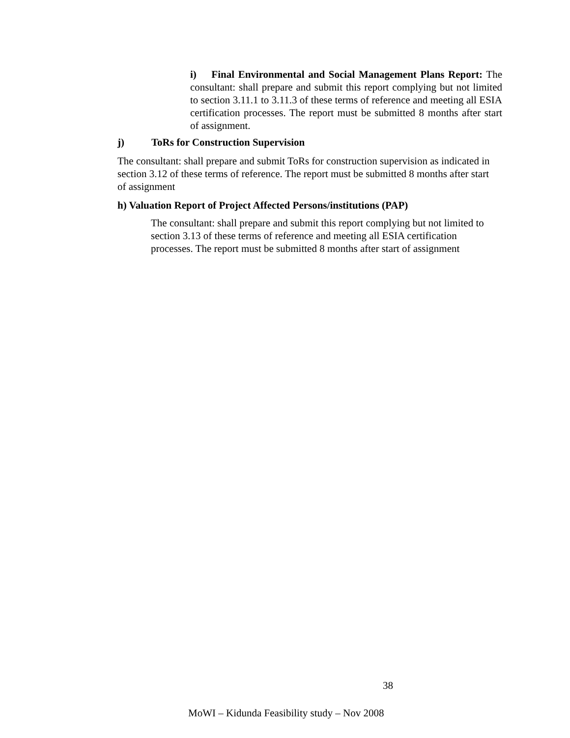i) Final Environmental and Social Management Plans Report: The consultant: shall prepare and submit this report complying but not limited to section 3.11.1 to 3.11.3 of these terms of reference and meeting all ESIA certification processes. The report must be submitted 8 months after start of assignment.
j) ToRs for Construction Supervision
The consultant: shall prepare and submit ToRs for construction supervision as indicated in section 3.12 of these terms of reference. The report must be submitted 8 months after start of assignment
h) Valuation Report of Project Affected Persons/institutions (PAP)
The consultant: shall prepare and submit this report complying but not limited to section 3.13 of these terms of reference and meeting all ESIA certification processes. The report must be submitted 8 months after start of assignment
38
MoWI – Kidunda Feasibility study – Nov 2008